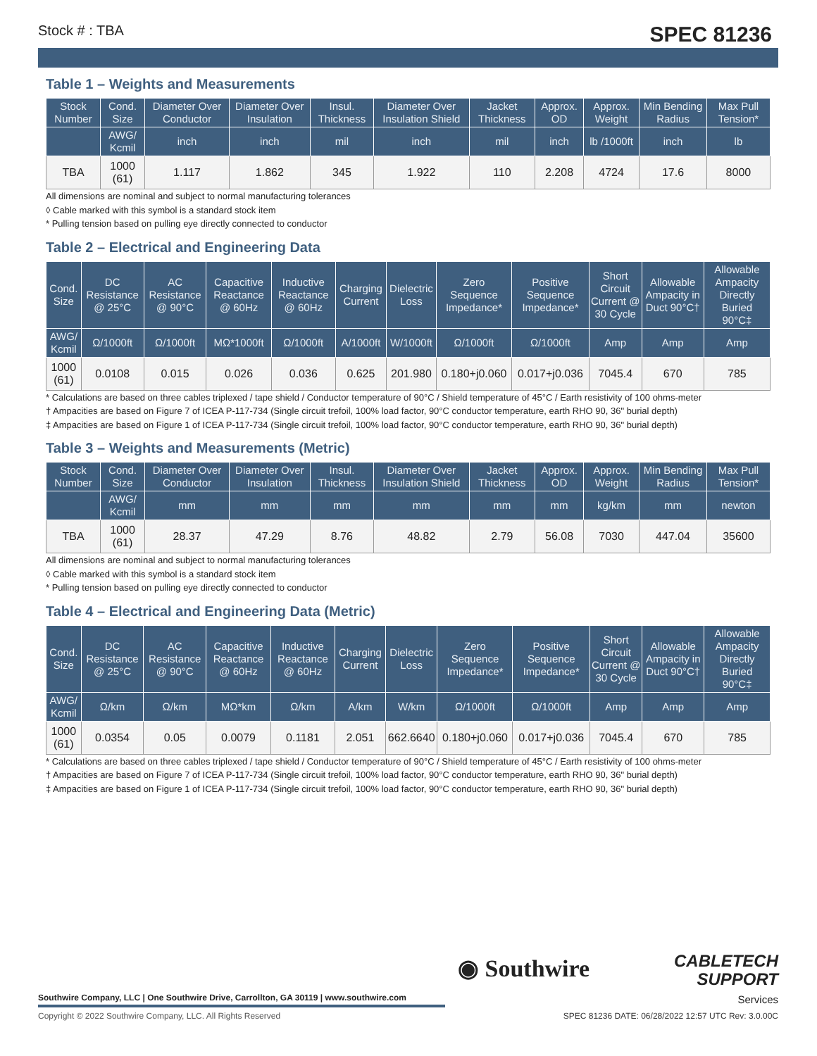Stock # : TBA SPEC 81236
Table 1 – Weights and Measurements
| Stock Number | Cond. Size | Diameter Over Conductor | Diameter Over Insulation | Insul. Thickness | Diameter Over Insulation Shield | Jacket Thickness | Approx. OD | Approx. Weight | Min Bending Radius | Max Pull Tension* |
| --- | --- | --- | --- | --- | --- | --- | --- | --- | --- | --- |
| | AWG/ Kcmil | inch | inch | mil | inch | mil | inch | lb /1000ft | inch | lb |
| TBA | 1000 (61) | 1.117 | 1.862 | 345 | 1.922 | 110 | 2.208 | 4724 | 17.6 | 8000 |
All dimensions are nominal and subject to normal manufacturing tolerances
◊ Cable marked with this symbol is a standard stock item
* Pulling tension based on pulling eye directly connected to conductor
Table 2 – Electrical and Engineering Data
| Cond. Size | DC Resistance @ 25°C | AC Resistance @ 90°C | Capacitive Reactance @ 60Hz | Inductive Reactance @ 60Hz | Charging Current | Dielectric Loss | Zero Sequence Impedance* | Positive Sequence Impedance* | Short Circuit Current @ 30 Cycle | Allowable Ampacity in Duct 90°C† | Allowable Ampacity Directly Buried 90°C‡ |
| --- | --- | --- | --- | --- | --- | --- | --- | --- | --- | --- | --- |
| AWG/ Kcmil | Ω/1000ft | Ω/1000ft | MΩ*1000ft | Ω/1000ft | A/1000ft | W/1000ft | Ω/1000ft | Ω/1000ft | Amp | Amp | Amp |
| 1000 (61) | 0.0108 | 0.015 | 0.026 | 0.036 | 0.625 | 201.980 | 0.180+j0.060 | 0.017+j0.036 | 7045.4 | 670 | 785 |
* Calculations are based on three cables triplexed / tape shield / Conductor temperature of 90°C / Shield temperature of 45°C / Earth resistivity of 100 ohms-meter
† Ampacities are based on Figure 7 of ICEA P-117-734 (Single circuit trefoil, 100% load factor, 90°C conductor temperature, earth RHO 90, 36" burial depth)
‡ Ampacities are based on Figure 1 of ICEA P-117-734 (Single circuit trefoil, 100% load factor, 90°C conductor temperature, earth RHO 90, 36" burial depth)
Table 3 – Weights and Measurements (Metric)
| Stock Number | Cond. Size | Diameter Over Conductor | Diameter Over Insulation | Insul. Thickness | Diameter Over Insulation Shield | Jacket Thickness | Approx. OD | Approx. Weight | Min Bending Radius | Max Pull Tension* |
| --- | --- | --- | --- | --- | --- | --- | --- | --- | --- | --- |
| | AWG/ Kcmil | mm | mm | mm | mm | mm | mm | kg/km | mm | newton |
| TBA | 1000 (61) | 28.37 | 47.29 | 8.76 | 48.82 | 2.79 | 56.08 | 7030 | 447.04 | 35600 |
All dimensions are nominal and subject to normal manufacturing tolerances
◊ Cable marked with this symbol is a standard stock item
* Pulling tension based on pulling eye directly connected to conductor
Table 4 – Electrical and Engineering Data (Metric)
| Cond. Size | DC Resistance @ 25°C | AC Resistance @ 90°C | Capacitive Reactance @ 60Hz | Inductive Reactance @ 60Hz | Charging Current | Dielectric Loss | Zero Sequence Impedance* | Positive Sequence Impedance* | Short Circuit Current @ 30 Cycle | Allowable Ampacity in Duct 90°C† | Allowable Ampacity Directly Buried 90°C‡ |
| --- | --- | --- | --- | --- | --- | --- | --- | --- | --- | --- | --- |
| AWG/ Kcmil | Ω/km | Ω/km | MΩ*km | Ω/km | A/km | W/km | Ω/1000ft | Ω/1000ft | Amp | Amp | Amp |
| 1000 (61) | 0.0354 | 0.05 | 0.0079 | 0.1181 | 2.051 | 662.6640 | 0.180+j0.060 | 0.017+j0.036 | 7045.4 | 670 | 785 |
* Calculations are based on three cables triplexed / tape shield / Conductor temperature of 90°C / Shield temperature of 45°C / Earth resistivity of 100 ohms-meter
† Ampacities are based on Figure 7 of ICEA P-117-734 (Single circuit trefoil, 100% load factor, 90°C conductor temperature, earth RHO 90, 36" burial depth)
‡ Ampacities are based on Figure 1 of ICEA P-117-734 (Single circuit trefoil, 100% load factor, 90°C conductor temperature, earth RHO 90, 36" burial depth)
◉ Southwire
CABLETECH
SUPPORT
Services
Southwire Company, LLC | One Southwire Drive, Carrollton, GA 30119 | www.southwire.com
Copyright © 2022 Southwire Company, LLC. All Rights Reserved
SPEC 81236 DATE: 06/28/2022 12:57 UTC Rev: 3.0.00C